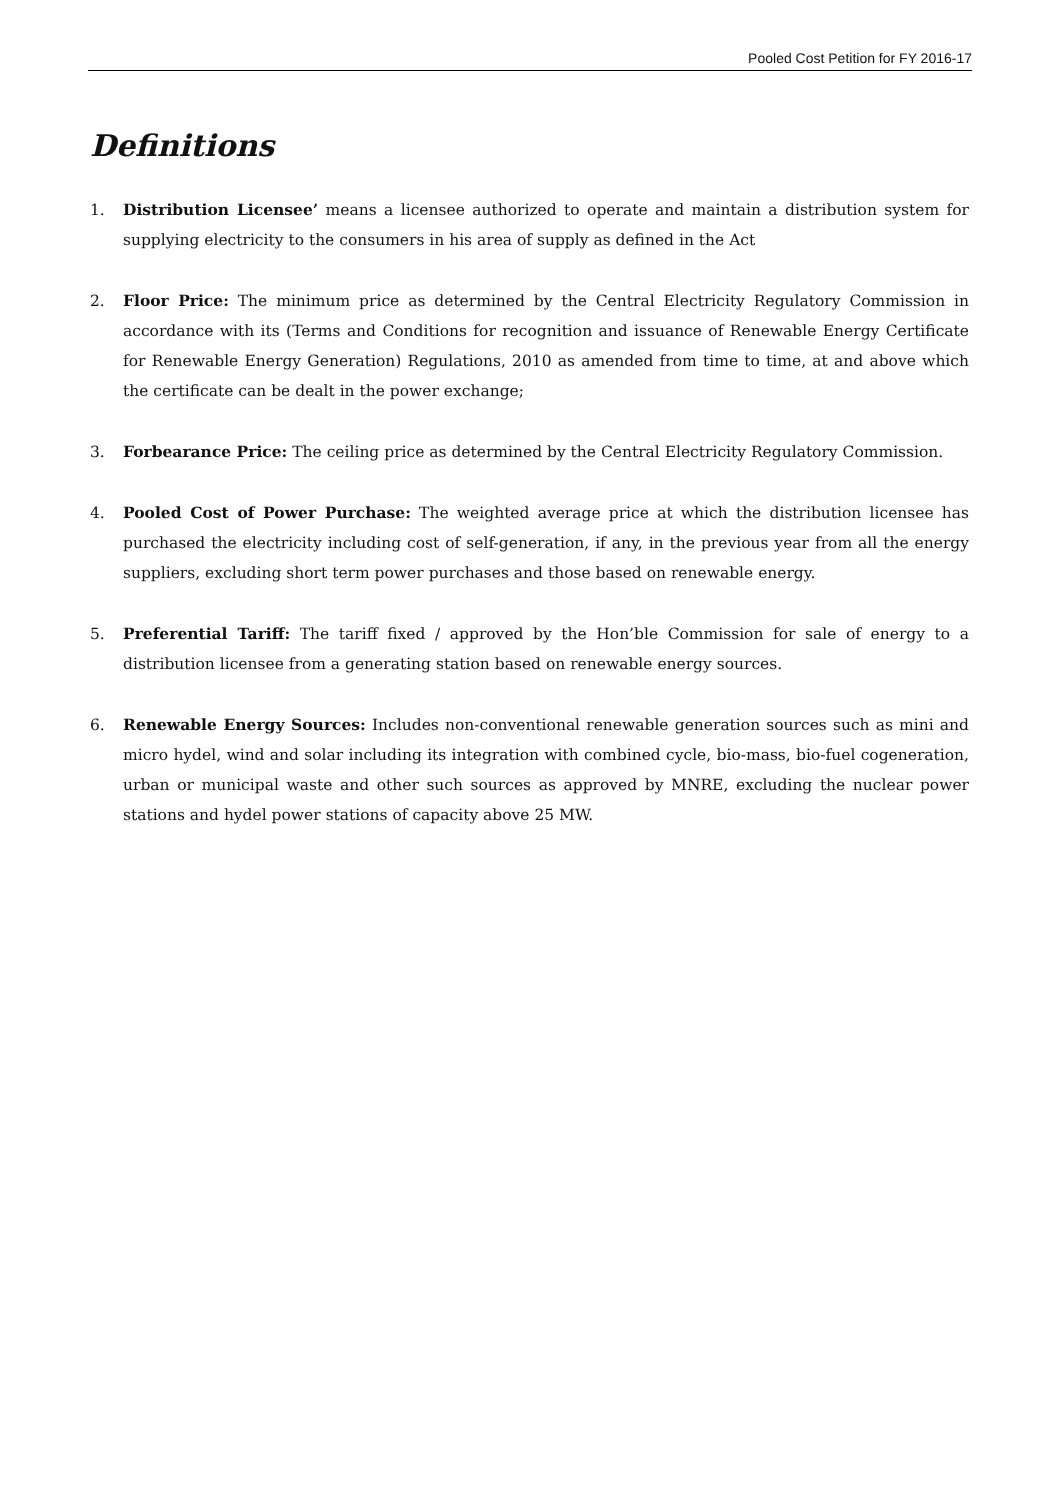Pooled Cost Petition for FY 2016-17
Definitions
1. Distribution Licensee’ means a licensee authorized to operate and maintain a distribution system for supplying electricity to the consumers in his area of supply as defined in the Act
2. Floor Price: The minimum price as determined by the Central Electricity Regulatory Commission in accordance with its (Terms and Conditions for recognition and issuance of Renewable Energy Certificate for Renewable Energy Generation) Regulations, 2010 as amended from time to time, at and above which the certificate can be dealt in the power exchange;
3. Forbearance Price: The ceiling price as determined by the Central Electricity Regulatory Commission.
4. Pooled Cost of Power Purchase: The weighted average price at which the distribution licensee has purchased the electricity including cost of self-generation, if any, in the previous year from all the energy suppliers, excluding short term power purchases and those based on renewable energy.
5. Preferential Tariff: The tariff fixed / approved by the Hon’ble Commission for sale of energy to a distribution licensee from a generating station based on renewable energy sources.
6. Renewable Energy Sources: Includes non-conventional renewable generation sources such as mini and micro hydel, wind and solar including its integration with combined cycle, bio-mass, bio-fuel cogeneration, urban or municipal waste and other such sources as approved by MNRE, excluding the nuclear power stations and hydel power stations of capacity above 25 MW.